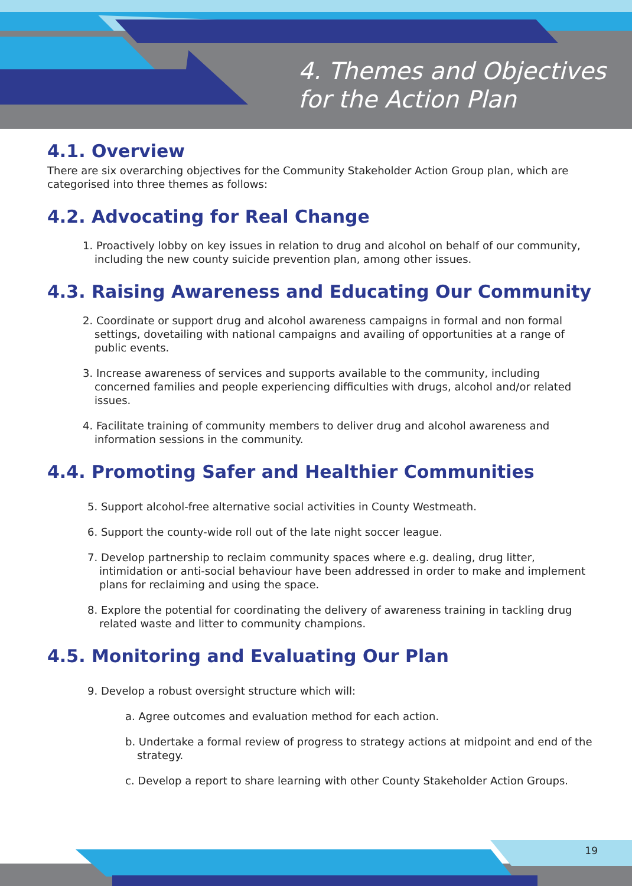4. Themes and Objectives
for the Action Plan
4.1. Overview
There are six overarching objectives for the Community Stakeholder Action Group plan, which are categorised into three themes as follows:
4.2. Advocating for Real Change
1. Proactively lobby on key issues in relation to drug and alcohol on behalf of our community, including the new county suicide prevention plan, among other issues.
4.3. Raising Awareness and Educating Our Community
2. Coordinate or support drug and alcohol awareness campaigns in formal and non formal settings, dovetailing with national campaigns and availing of opportunities at a range of public events.
3. Increase awareness of services and supports available to the community, including concerned families and people experiencing difficulties with drugs, alcohol and/or related issues.
4. Facilitate training of community members to deliver drug and alcohol awareness and information sessions in the community.
4.4. Promoting Safer and Healthier Communities
5. Support alcohol-free alternative social activities in County Westmeath.
6. Support the county-wide roll out of the late night soccer league.
7. Develop partnership to reclaim community spaces where e.g. dealing, drug litter, intimidation or anti-social behaviour have been addressed in order to make and implement plans for reclaiming and using the space.
8. Explore the potential for coordinating the delivery of awareness training in tackling drug related waste and litter to community champions.
4.5. Monitoring and Evaluating Our Plan
9. Develop a robust oversight structure which will:
a. Agree outcomes and evaluation method for each action.
b. Undertake a formal review of progress to strategy actions at midpoint and end of the strategy.
c. Develop a report to share learning with other County Stakeholder Action Groups.
19